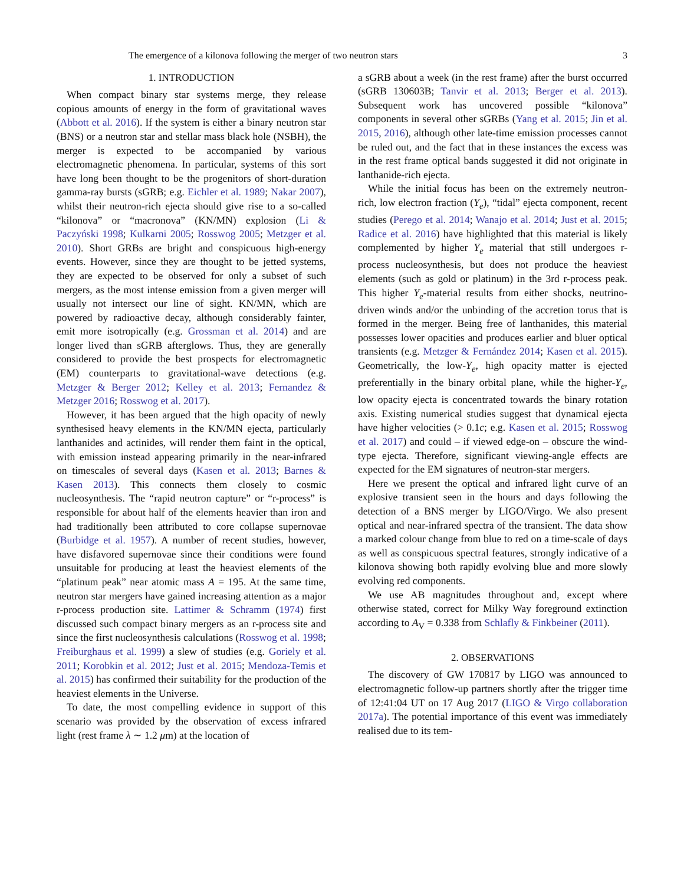The emergence of a kilonova following the merger of two neutron stars 3
1. INTRODUCTION
When compact binary star systems merge, they release copious amounts of energy in the form of gravitational waves (Abbott et al. 2016). If the system is either a binary neutron star (BNS) or a neutron star and stellar mass black hole (NSBH), the merger is expected to be accompanied by various electromagnetic phenomena. In particular, systems of this sort have long been thought to be the progenitors of short-duration gamma-ray bursts (sGRB; e.g. Eichler et al. 1989; Nakar 2007), whilst their neutron-rich ejecta should give rise to a so-called “kilonova” or “macronova” (KN/MN) explosion (Li & Paczyński 1998; Kulkarni 2005; Rosswog 2005; Metzger et al. 2010). Short GRBs are bright and conspicuous high-energy events. However, since they are thought to be jetted systems, they are expected to be observed for only a subset of such mergers, as the most intense emission from a given merger will usually not intersect our line of sight. KN/MN, which are powered by radioactive decay, although considerably fainter, emit more isotropically (e.g. Grossman et al. 2014) and are longer lived than sGRB afterglows. Thus, they are generally considered to provide the best prospects for electromagnetic (EM) counterparts to gravitational-wave detections (e.g. Metzger & Berger 2012; Kelley et al. 2013; Fernandez & Metzger 2016; Rosswog et al. 2017).
However, it has been argued that the high opacity of newly synthesised heavy elements in the KN/MN ejecta, particularly lanthanides and actinides, will render them faint in the optical, with emission instead appearing primarily in the near-infrared on timescales of several days (Kasen et al. 2013; Barnes & Kasen 2013). This connects them closely to cosmic nucleosynthesis. The “rapid neutron capture” or “r-process” is responsible for about half of the elements heavier than iron and had traditionally been attributed to core collapse supernovae (Burbidge et al. 1957). A number of recent studies, however, have disfavored supernovae since their conditions were found unsuitable for producing at least the heaviest elements of the “platinum peak” near atomic mass A = 195. At the same time, neutron star mergers have gained increasing attention as a major r-process production site. Lattimer & Schramm (1974) first discussed such compact binary mergers as an r-process site and since the first nucleosynthesis calculations (Rosswog et al. 1998; Freiburghaus et al. 1999) a slew of studies (e.g. Goriely et al. 2011; Korobkin et al. 2012; Just et al. 2015; Mendoza-Temis et al. 2015) has confirmed their suitability for the production of the heaviest elements in the Universe.
To date, the most compelling evidence in support of this scenario was provided by the observation of excess infrared light (rest frame λ ∼ 1.2 μm) at the location of
a sGRB about a week (in the rest frame) after the burst occurred (sGRB 130603B; Tanvir et al. 2013; Berger et al. 2013). Subsequent work has uncovered possible “kilonova” components in several other sGRBs (Yang et al. 2015; Jin et al. 2015, 2016), although other late-time emission processes cannot be ruled out, and the fact that in these instances the excess was in the rest frame optical bands suggested it did not originate in lanthanide-rich ejecta.
While the initial focus has been on the extremely neutron-rich, low electron fraction (Y<sub>e</sub>), “tidal” ejecta component, recent studies (Perego et al. 2014; Wanajo et al. 2014; Just et al. 2015; Radice et al. 2016) have highlighted that this material is likely complemented by higher Y<sub>e</sub> material that still undergoes r-process nucleosynthesis, but does not produce the heaviest elements (such as gold or platinum) in the 3rd r-process peak. This higher Y<sub>e</sub>-material results from either shocks, neutrino-driven winds and/or the unbinding of the accretion torus that is formed in the merger. Being free of lanthanides, this material possesses lower opacities and produces earlier and bluer optical transients (e.g. Metzger & Fernández 2014; Kasen et al. 2015). Geometrically, the low-Y<sub>e</sub>, high opacity matter is ejected preferentially in the binary orbital plane, while the higher-Y<sub>e</sub>, low opacity ejecta is concentrated towards the binary rotation axis. Existing numerical studies suggest that dynamical ejecta have higher velocities (> 0.1c; e.g. Kasen et al. 2015; Rosswog et al. 2017) and could – if viewed edge-on – obscure the wind-type ejecta. Therefore, significant viewing-angle effects are expected for the EM signatures of neutron-star mergers.
Here we present the optical and infrared light curve of an explosive transient seen in the hours and days following the detection of a BNS merger by LIGO/Virgo. We also present optical and near-infrared spectra of the transient. The data show a marked colour change from blue to red on a time-scale of days as well as conspicuous spectral features, strongly indicative of a kilonova showing both rapidly evolving blue and more slowly evolving red components.
We use AB magnitudes throughout and, except where otherwise stated, correct for Milky Way foreground extinction according to A<sub>V</sub> = 0.338 from Schlafly & Finkbeiner (2011).
2. OBSERVATIONS
The discovery of GW 170817 by LIGO was announced to electromagnetic follow-up partners shortly after the trigger time of 12:41:04 UT on 17 Aug 2017 (LIGO & Virgo collaboration 2017a). The potential importance of this event was immediately realised due to its tem-